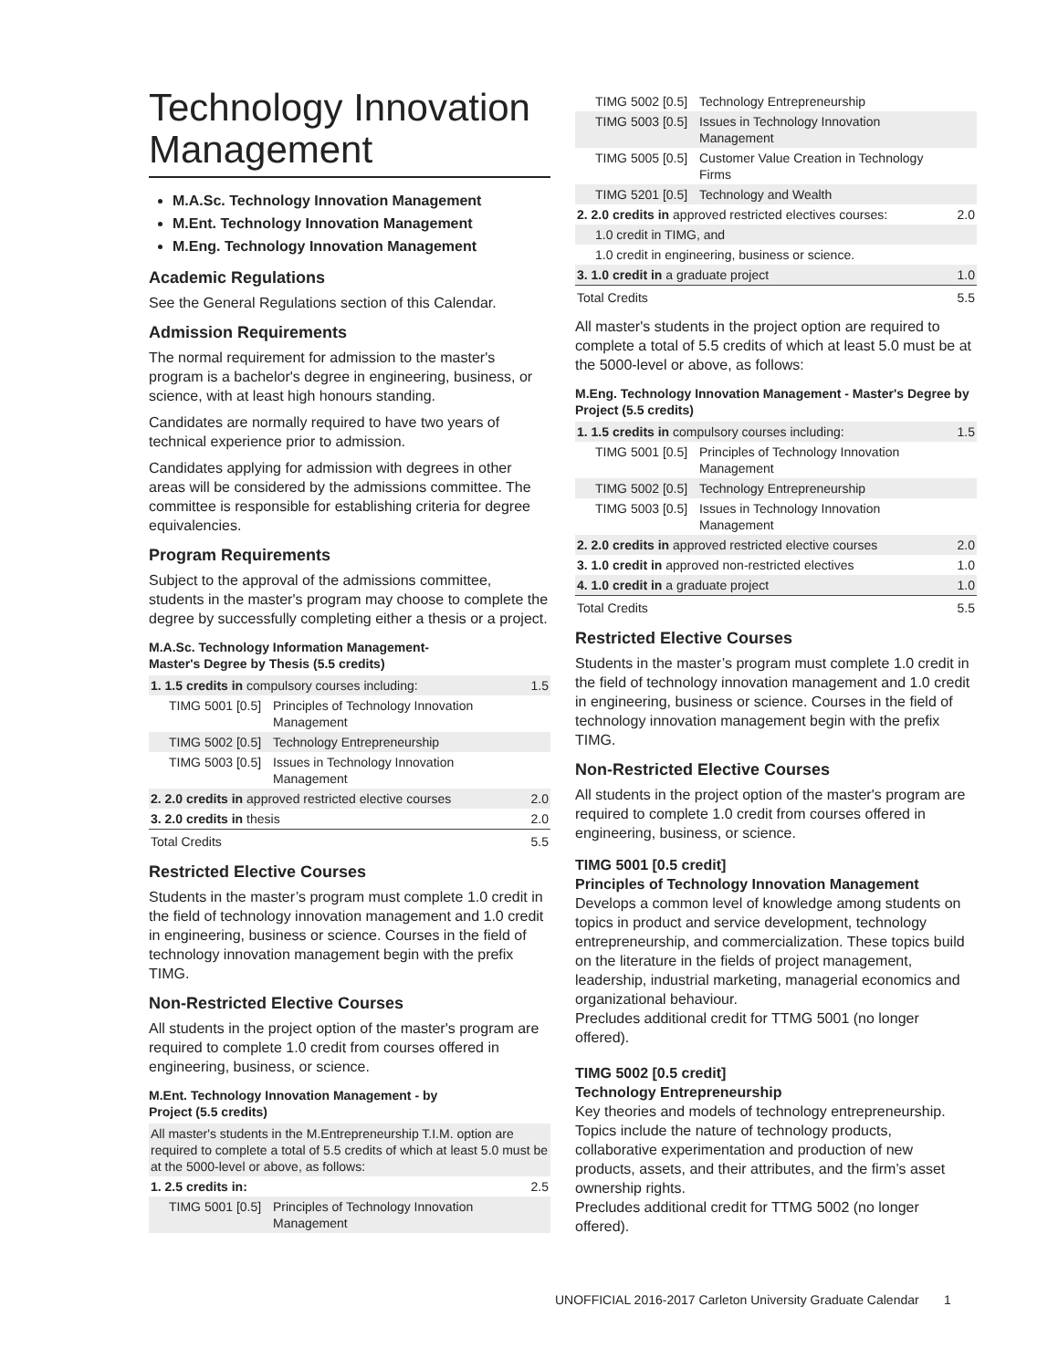Technology Innovation Management
M.A.Sc. Technology Innovation Management
M.Ent. Technology Innovation Management
M.Eng. Technology Innovation Management
Academic Regulations
See the General Regulations section of this Calendar.
Admission Requirements
The normal requirement for admission to the master's program is a bachelor's degree in engineering, business, or science, with at least high honours standing.
Candidates are normally required to have two years of technical experience prior to admission.
Candidates applying for admission with degrees in other areas will be considered by the admissions committee. The committee is responsible for establishing criteria for degree equivalencies.
Program Requirements
Subject to the approval of the admissions committee, students in the master's program may choose to complete the degree by successfully completing either a thesis or a project.
M.A.Sc. Technology Information Management-
Master's Degree by Thesis (5.5 credits)
| 1. 1.5 credits in compulsory courses including: | | 1.5 |
| TIMG 5001 [0.5] | Principles of Technology Innovation Management | |
| TIMG 5002 [0.5] | Technology Entrepreneurship | |
| TIMG 5003 [0.5] | Issues in Technology Innovation Management | |
| 2. 2.0 credits in approved restricted elective courses | | 2.0 |
| 3. 2.0 credits in thesis | | 2.0 |
| Total Credits | | 5.5 |
Restricted Elective Courses
Students in the master’s program must complete 1.0 credit in the field of technology innovation management and 1.0 credit in engineering, business or science. Courses in the field of technology innovation management begin with the prefix TIMG.
Non-Restricted Elective Courses
All students in the project option of the master's program are required to complete 1.0 credit from courses offered in engineering, business, or science.
M.Ent. Technology Innovation Management - by
Project (5.5 credits)
| All master's students in the M.Entrepreneurship T.I.M. option are required to complete a total of 5.5 credits of which at least 5.0 must be at the 5000-level or above, as follows: | | |
| 1. 2.5 credits in: | | 2.5 |
| TIMG 5001 [0.5] | Principles of Technology Innovation Management | |
| TIMG 5002 [0.5] | Technology Entrepreneurship | |
| TIMG 5003 [0.5] | Issues in Technology Innovation Management | |
| TIMG 5005 [0.5] | Customer Value Creation in Technology Firms | |
| TIMG 5201 [0.5] | Technology and Wealth | |
| 2. 2.0 credits in approved restricted electives courses: | | 2.0 |
| 1.0 credit in TIMG, and | | |
| 1.0 credit in engineering, business or science. | | |
| 3. 1.0 credit in a graduate project | | 1.0 |
| Total Credits | | 5.5 |
All master's students in the project option are required to complete a total of 5.5 credits of which at least 5.0 must be at the 5000-level or above, as follows:
M.Eng. Technology Innovation Management - Master's Degree by Project (5.5 credits)
| 1. 1.5 credits in compulsory courses including: | | 1.5 |
| TIMG 5001 [0.5] | Principles of Technology Innovation Management | |
| TIMG 5002 [0.5] | Technology Entrepreneurship | |
| TIMG 5003 [0.5] | Issues in Technology Innovation Management | |
| 2. 2.0 credits in approved restricted elective courses | | 2.0 |
| 3. 1.0 credit in approved non-restricted electives | | 1.0 |
| 4. 1.0 credit in a graduate project | | 1.0 |
| Total Credits | | 5.5 |
Restricted Elective Courses
Students in the master’s program must complete 1.0 credit in the field of technology innovation management and 1.0 credit in engineering, business or science. Courses in the field of technology innovation management begin with the prefix TIMG.
Non-Restricted Elective Courses
All students in the project option of the master's program are required to complete 1.0 credit from courses offered in engineering, business, or science.
TIMG 5001 [0.5 credit]
Principles of Technology Innovation Management
Develops a common level of knowledge among students on topics in product and service development, technology entrepreneurship, and commercialization. These topics build on the literature in the fields of project management, leadership, industrial marketing, managerial economics and organizational behaviour.
Precludes additional credit for TTMG 5001 (no longer offered).
TIMG 5002 [0.5 credit]
Technology Entrepreneurship
Key theories and models of technology entrepreneurship. Topics include the nature of technology products, collaborative experimentation and production of new products, assets, and their attributes, and the firm’s asset ownership rights.
Precludes additional credit for TTMG 5002 (no longer offered).
UNOFFICIAL 2016-2017 Carleton University Graduate Calendar 1